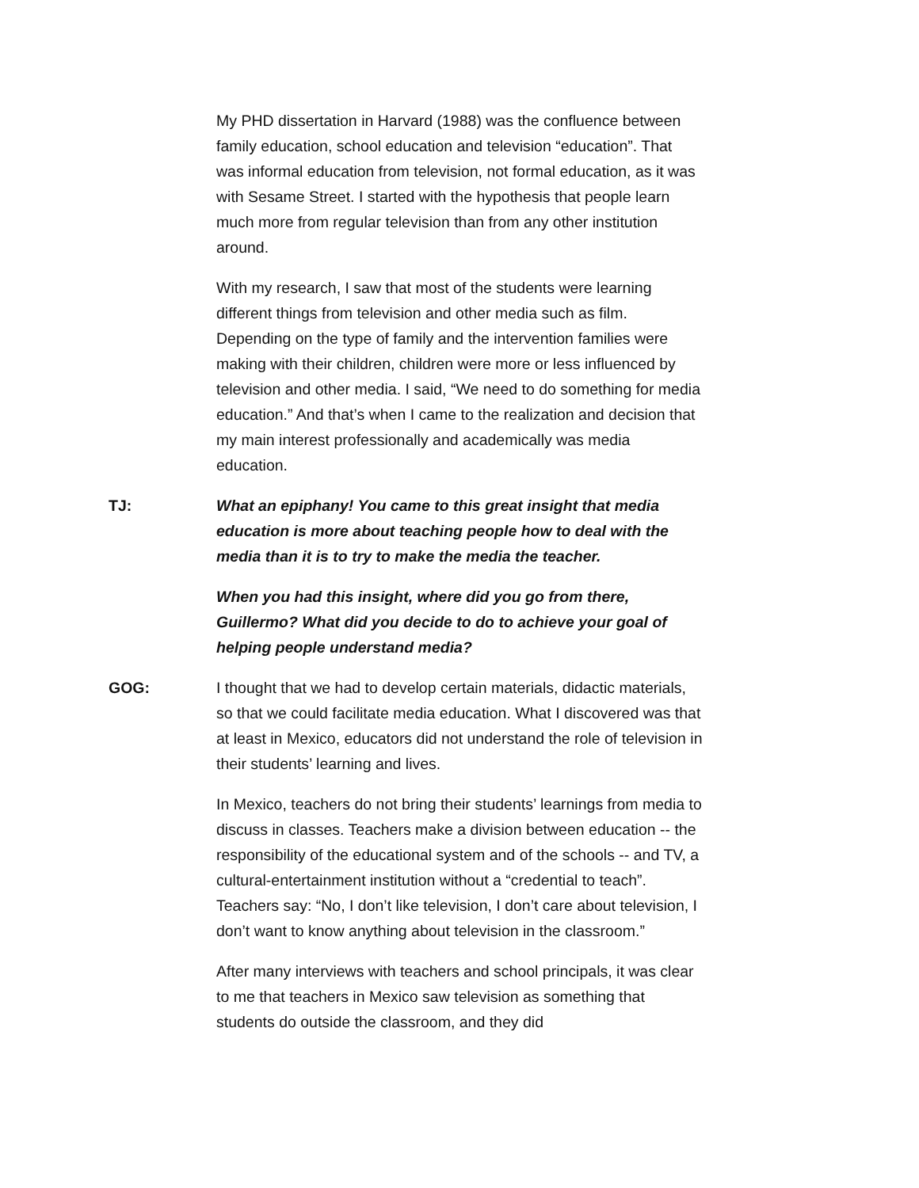My PHD dissertation in Harvard (1988) was the confluence between family education, school education and television “education”. That was informal education from television, not formal education, as it was with Sesame Street. I started with the hypothesis that people learn much more from regular television than from any other institution around.
With my research, I saw that most of the students were learning different things from television and other media such as film. Depending on the type of family and the intervention families were making with their children, children were more or less influenced by television and other media. I said, “We need to do something for media education.” And that’s when I came to the realization and decision that my main interest professionally and academically was media education.
TJ: What an epiphany! You came to this great insight that media education is more about teaching people how to deal with the media than it is to try to make the media the teacher.
When you had this insight, where did you go from there, Guillermo? What did you decide to do to achieve your goal of helping people understand media?
GOG: I thought that we had to develop certain materials, didactic materials, so that we could facilitate media education. What I discovered was that at least in Mexico, educators did not understand the role of television in their students’ learning and lives.
In Mexico, teachers do not bring their students’ learnings from media to discuss in classes. Teachers make a division between education -- the responsibility of the educational system and of the schools -- and TV, a cultural-entertainment institution without a “credential to teach”. Teachers say: “No, I don’t like television, I don’t care about television, I don’t want to know anything about television in the classroom.”
After many interviews with teachers and school principals, it was clear to me that teachers in Mexico saw television as something that students do outside the classroom, and they did